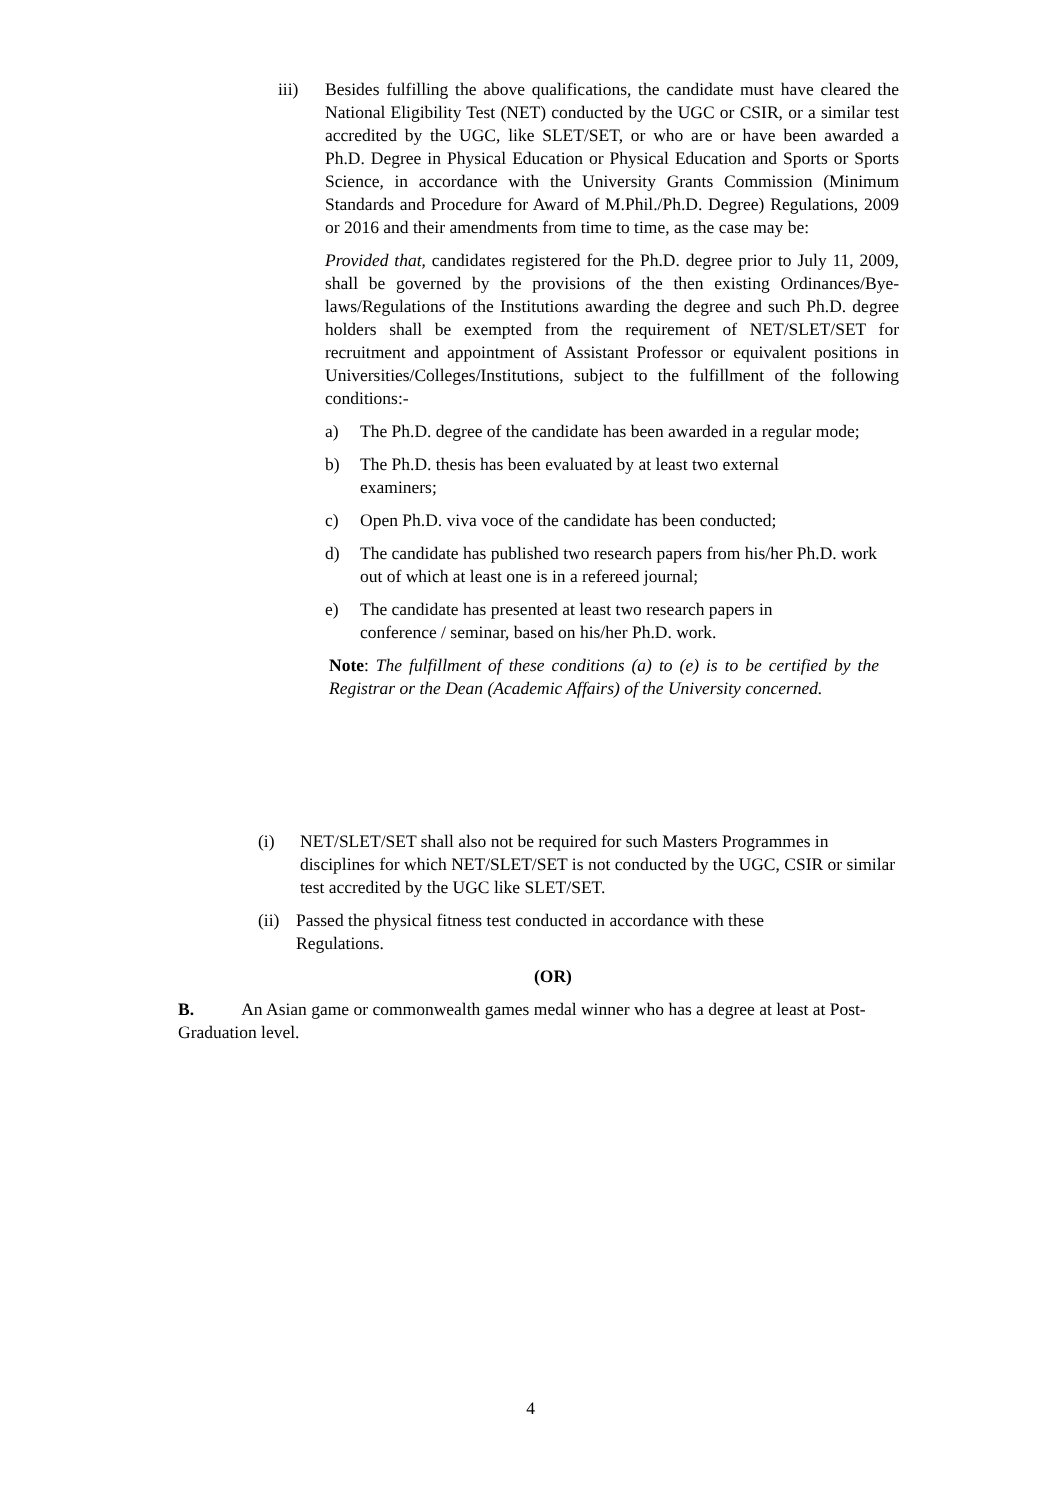iii) Besides fulfilling the above qualifications, the candidate must have cleared the National Eligibility Test (NET) conducted by the UGC or CSIR, or a similar test accredited by the UGC, like SLET/SET, or who are or have been awarded a Ph.D. Degree in Physical Education or Physical Education and Sports or Sports Science, in accordance with the University Grants Commission (Minimum Standards and Procedure for Award of M.Phil./Ph.D. Degree) Regulations, 2009 or 2016 and their amendments from time to time, as the case may be:
Provided that, candidates registered for the Ph.D. degree prior to July 11, 2009, shall be governed by the provisions of the then existing Ordinances/Bye-laws/Regulations of the Institutions awarding the degree and such Ph.D. degree holders shall be exempted from the requirement of NET/SLET/SET for recruitment and appointment of Assistant Professor or equivalent positions in Universities/Colleges/Institutions, subject to the fulfillment of the following conditions:-
a) The Ph.D. degree of the candidate has been awarded in a regular mode;
b) The Ph.D. thesis has been evaluated by at least two external examiners;
c) Open Ph.D. viva voce of the candidate has been conducted;
d) The candidate has published two research papers from his/her Ph.D. work out of which at least one is in a refereed journal;
e) The candidate has presented at least two research papers in conference / seminar, based on his/her Ph.D. work.
Note: The fulfillment of these conditions (a) to (e) is to be certified by the Registrar or the Dean (Academic Affairs) of the University concerned.
(i) NET/SLET/SET shall also not be required for such Masters Programmes in disciplines for which NET/SLET/SET is not conducted by the UGC, CSIR or similar test accredited by the UGC like SLET/SET.
(ii)
Passed the physical fitness test conducted in accordance with these Regulations.
(OR)
B. An Asian game or commonwealth games medal winner who has a degree at least at Post-Graduation level.
4